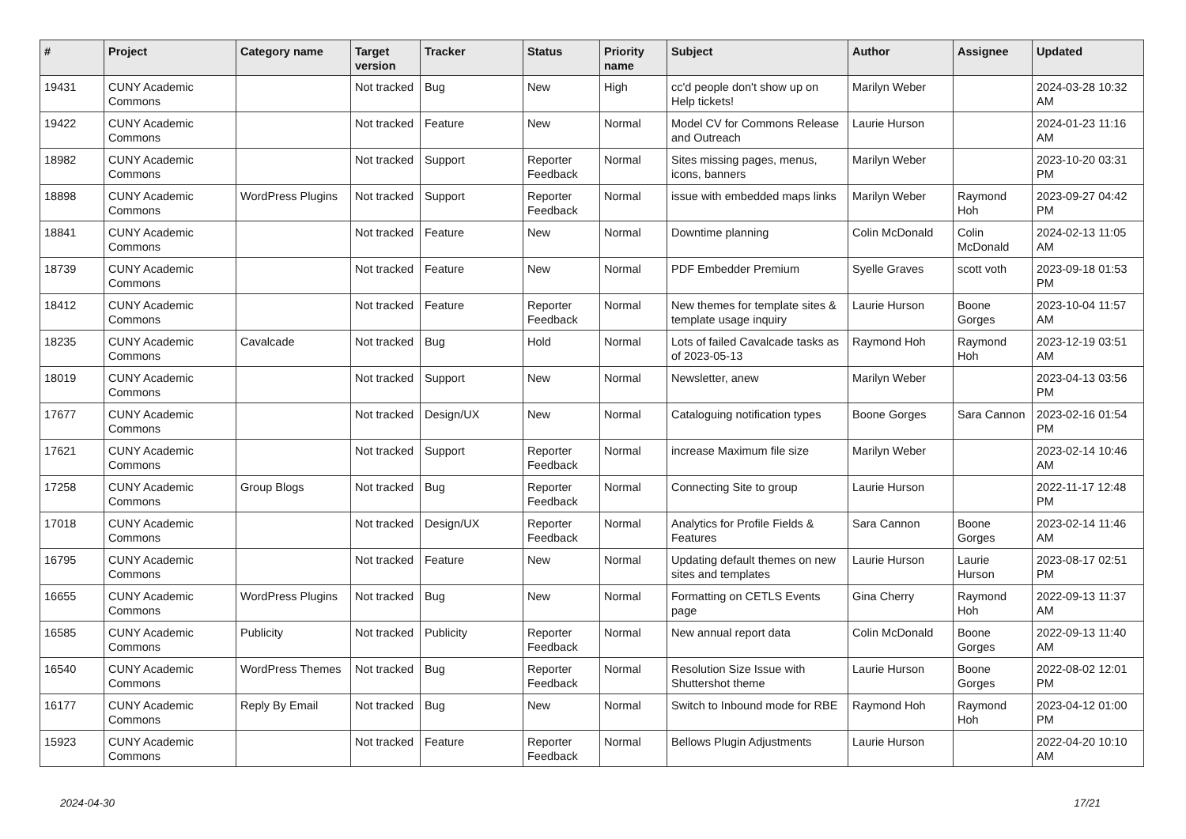| # | Project | Category name | Target version | Tracker | Status | Priority name | Subject | Author | Assignee | Updated |
| --- | --- | --- | --- | --- | --- | --- | --- | --- | --- | --- |
| 19431 | CUNY Academic Commons | | Not tracked | Bug | New | High | cc'd people don't show up on Help tickets! | Marilyn Weber | | 2024-03-28 10:32 AM |
| 19422 | CUNY Academic Commons | | Not tracked | Feature | New | Normal | Model CV for Commons Release and Outreach | Laurie Hurson | | 2024-01-23 11:16 AM |
| 18982 | CUNY Academic Commons | | Not tracked | Support | Reporter Feedback | Normal | Sites missing pages, menus, icons, banners | Marilyn Weber | | 2023-10-20 03:31 PM |
| 18898 | CUNY Academic Commons | WordPress Plugins | Not tracked | Support | Reporter Feedback | Normal | issue with embedded maps links | Marilyn Weber | Raymond Hoh | 2023-09-27 04:42 PM |
| 18841 | CUNY Academic Commons | | Not tracked | Feature | New | Normal | Downtime planning | Colin McDonald | Colin McDonald | 2024-02-13 11:05 AM |
| 18739 | CUNY Academic Commons | | Not tracked | Feature | New | Normal | PDF Embedder Premium | Syelle Graves | scott voth | 2023-09-18 01:53 PM |
| 18412 | CUNY Academic Commons | | Not tracked | Feature | Reporter Feedback | Normal | New themes for template sites & template usage inquiry | Laurie Hurson | Boone Gorges | 2023-10-04 11:57 AM |
| 18235 | CUNY Academic Commons | Cavalcade | Not tracked | Bug | Hold | Normal | Lots of failed Cavalcade tasks as of 2023-05-13 | Raymond Hoh | Raymond Hoh | 2023-12-19 03:51 AM |
| 18019 | CUNY Academic Commons | | Not tracked | Support | New | Normal | Newsletter, anew | Marilyn Weber | | 2023-04-13 03:56 PM |
| 17677 | CUNY Academic Commons | | Not tracked | Design/UX | New | Normal | Cataloguing notification types | Boone Gorges | Sara Cannon | 2023-02-16 01:54 PM |
| 17621 | CUNY Academic Commons | | Not tracked | Support | Reporter Feedback | Normal | increase Maximum file size | Marilyn Weber | | 2023-02-14 10:46 AM |
| 17258 | CUNY Academic Commons | Group Blogs | Not tracked | Bug | Reporter Feedback | Normal | Connecting Site to group | Laurie Hurson | | 2022-11-17 12:48 PM |
| 17018 | CUNY Academic Commons | | Not tracked | Design/UX | Reporter Feedback | Normal | Analytics for Profile Fields & Features | Sara Cannon | Boone Gorges | 2023-02-14 11:46 AM |
| 16795 | CUNY Academic Commons | | Not tracked | Feature | New | Normal | Updating default themes on new sites and templates | Laurie Hurson | Laurie Hurson | 2023-08-17 02:51 PM |
| 16655 | CUNY Academic Commons | WordPress Plugins | Not tracked | Bug | New | Normal | Formatting on CETLS Events page | Gina Cherry | Raymond Hoh | 2022-09-13 11:37 AM |
| 16585 | CUNY Academic Commons | Publicity | Not tracked | Publicity | Reporter Feedback | Normal | New annual report data | Colin McDonald | Boone Gorges | 2022-09-13 11:40 AM |
| 16540 | CUNY Academic Commons | WordPress Themes | Not tracked | Bug | Reporter Feedback | Normal | Resolution Size Issue with Shuttershot theme | Laurie Hurson | Boone Gorges | 2022-08-02 12:01 PM |
| 16177 | CUNY Academic Commons | Reply By Email | Not tracked | Bug | New | Normal | Switch to Inbound mode for RBE | Raymond Hoh | Raymond Hoh | 2023-04-12 01:00 PM |
| 15923 | CUNY Academic Commons | | Not tracked | Feature | Reporter Feedback | Normal | Bellows Plugin Adjustments | Laurie Hurson | | 2022-04-20 10:10 AM |
2024-04-30 17/21